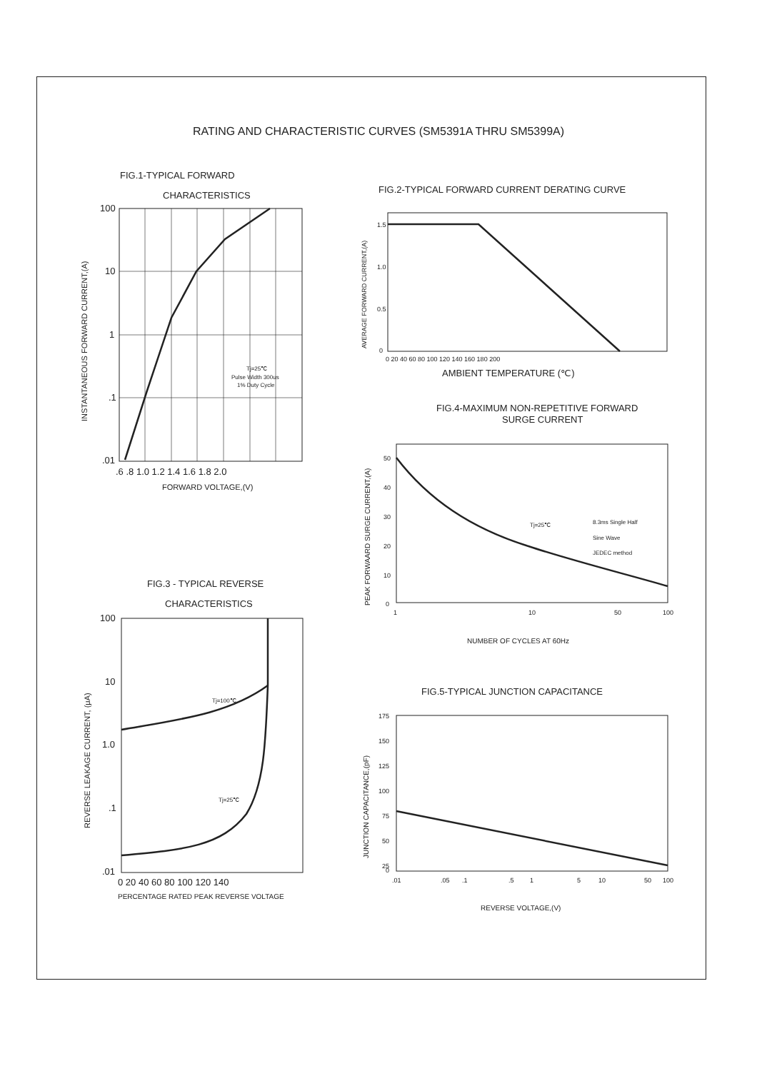RATING AND CHARACTERISTIC CURVES (SM5391A THRU SM5399A)
FIG.1-TYPICAL FORWARD
CHARACTERISTICS
100
10
1
.1
.01
.6 .8 1.0 1.2 1.4 1.6 1.8 2.0
FORWARD VOLTAGE,(V)
INSTANTANEOUS FORWARD CURRENT,(A)
Tj=25℃
Pulse Width 300us
1% Duty Cycle
FIG.2-TYPICAL FORWARD CURRENT DERATING CURVE
1.5
1.0
0.5
0
0 20 40 60 80 100 120 140 160 180 200
AMBIENT TEMPERATURE (℃)
AVERAGE FORWARD CURRENT,(A)
FIG.4-MAXIMUM NON-REPETITIVE FORWARD
SURGE CURRENT
50
40
30
20
10
0
1
10
50
100
NUMBER OF CYCLES AT 60Hz
Tj=25℃
8.3ms Single Half
Sine Wave
JEDEC method
PEAK FORWAARD SURGE CURRENT,(A)
FIG.3 - TYPICAL REVERSE
CHARACTERISTICS
100
10
1.0
.1
.01
0 20 40 60 80 100 120 140
PERCENTAGE RATED PEAK REVERSE VOLTAGE
Tj=100℃
Tj=25℃
REVERSE LEAKAGE CURRENT, (μA)
FIG.5-TYPICAL JUNCTION CAPACITANCE
175
150
125
100
75
50
25
0
.01
.05
.1
.5
1
5
10
50
100
REVERSE VOLTAGE,(V)
JUNCTION CAPACITANCE,(pF)